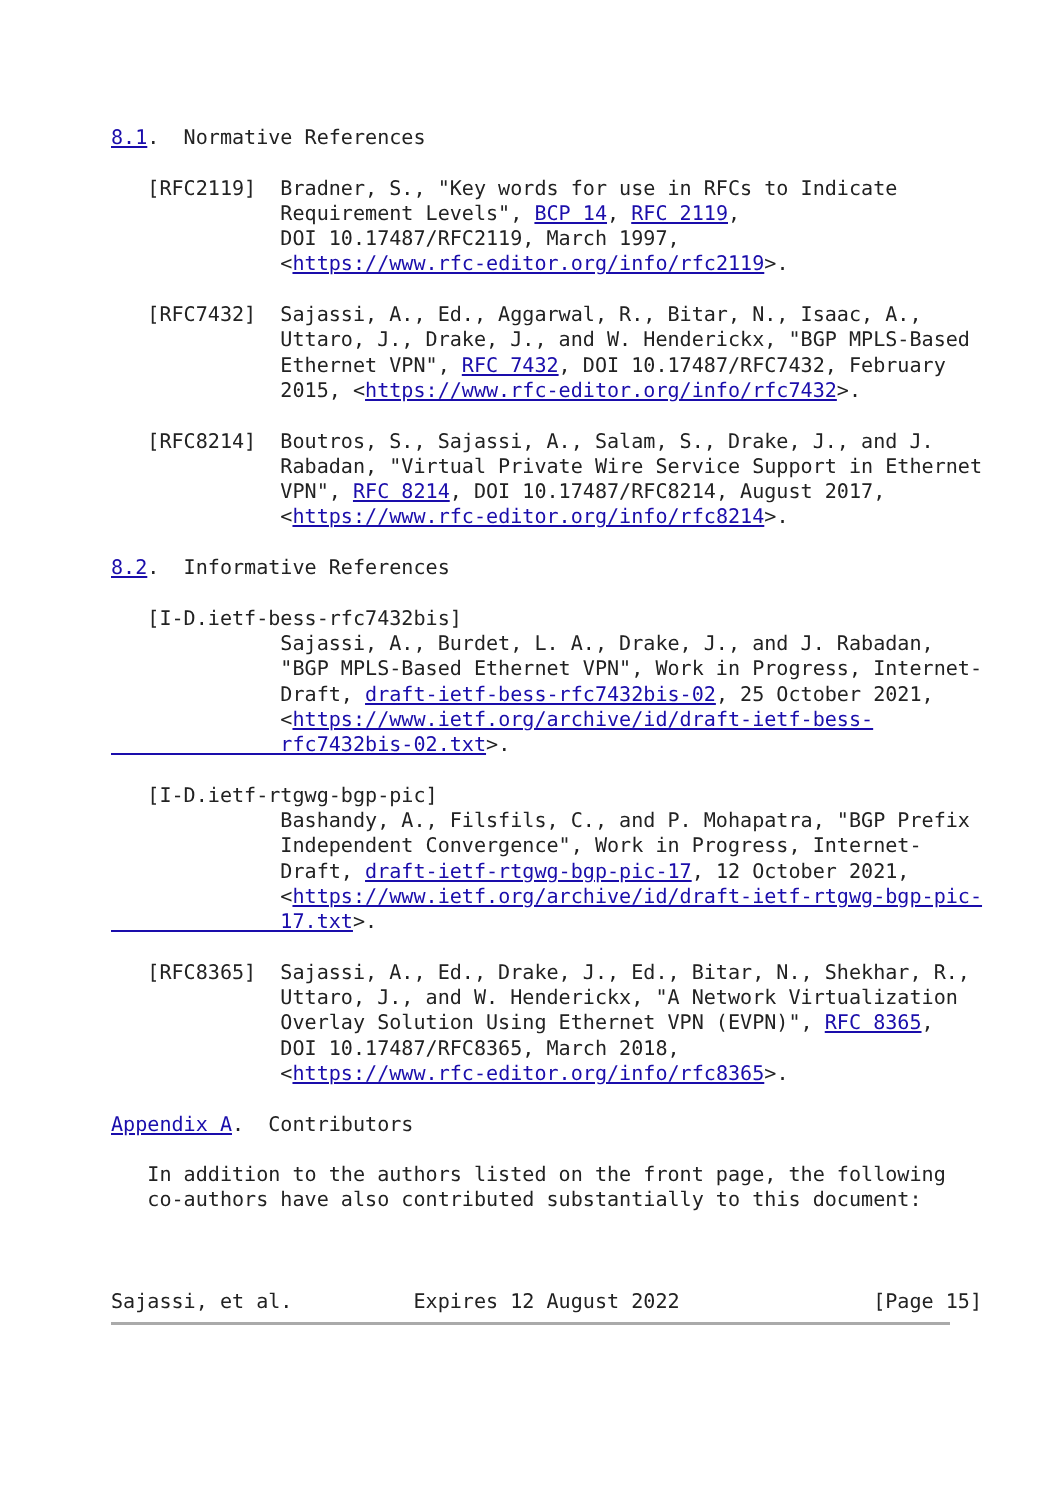8.1.  Normative References

   [RFC2119]  Bradner, S., "Key words for use in RFCs to Indicate
              Requirement Levels", BCP 14, RFC 2119,
              DOI 10.17487/RFC2119, March 1997,
              <https://www.rfc-editor.org/info/rfc2119>.

   [RFC7432]  Sajassi, A., Ed., Aggarwal, R., Bitar, N., Isaac, A.,
              Uttaro, J., Drake, J., and W. Henderickx, "BGP MPLS-Based
              Ethernet VPN", RFC 7432, DOI 10.17487/RFC7432, February
              2015, <https://www.rfc-editor.org/info/rfc7432>.

   [RFC8214]  Boutros, S., Sajassi, A., Salam, S., Drake, J., and J.
              Rabadan, "Virtual Private Wire Service Support in Ethernet
              VPN", RFC 8214, DOI 10.17487/RFC8214, August 2017,
              <https://www.rfc-editor.org/info/rfc8214>.

8.2.  Informative References

   [I-D.ietf-bess-rfc7432bis]
              Sajassi, A., Burdet, L. A., Drake, J., and J. Rabadan,
              "BGP MPLS-Based Ethernet VPN", Work in Progress, Internet-
              Draft, draft-ietf-bess-rfc7432bis-02, 25 October 2021,
              <https://www.ietf.org/archive/id/draft-ietf-bess-
              rfc7432bis-02.txt>.

   [I-D.ietf-rtgwg-bgp-pic]
              Bashandy, A., Filsfils, C., and P. Mohapatra, "BGP Prefix
              Independent Convergence", Work in Progress, Internet-
              Draft, draft-ietf-rtgwg-bgp-pic-17, 12 October 2021,
              <https://www.ietf.org/archive/id/draft-ietf-rtgwg-bgp-pic-
              17.txt>.

   [RFC8365]  Sajassi, A., Ed., Drake, J., Ed., Bitar, N., Shekhar, R.,
              Uttaro, J., and W. Henderickx, "A Network Virtualization
              Overlay Solution Using Ethernet VPN (EVPN)", RFC 8365,
              DOI 10.17487/RFC8365, March 2018,
              <https://www.rfc-editor.org/info/rfc8365>.

Appendix A.  Contributors

   In addition to the authors listed on the front page, the following
   co-authors have also contributed substantially to this document:



Sajassi, et al.          Expires 12 August 2022                [Page 15]